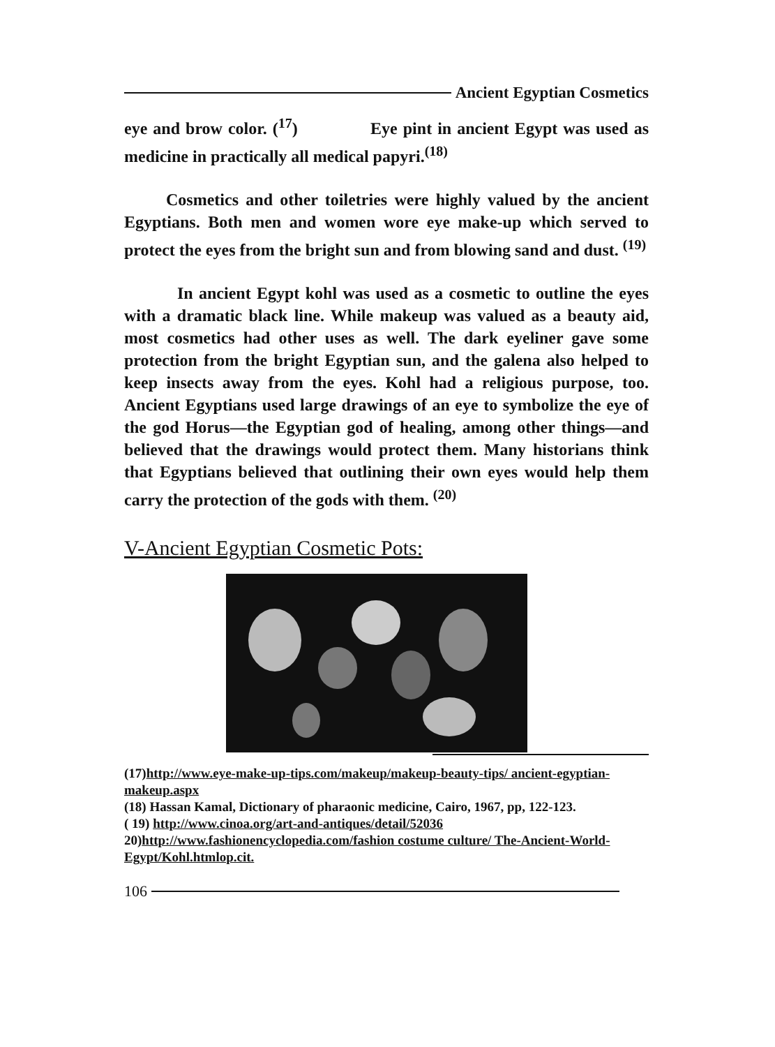Ancient Egyptian Cosmetics
eye and brow color. (<sup>17</sup>) Eye pint in ancient Egypt was used as medicine in practically all medical papyri.<sup>(18)</sup>
Cosmetics and other toiletries were highly valued by the ancient Egyptians. Both men and women wore eye make-up which served to protect the eyes from the bright sun and from blowing sand and dust. <sup>(19)</sup>
In ancient Egypt kohl was used as a cosmetic to outline the eyes with a dramatic black line. While makeup was valued as a beauty aid, most cosmetics had other uses as well. The dark eyeliner gave some protection from the bright Egyptian sun, and the galena also helped to keep insects away from the eyes. Kohl had a religious purpose, too. Ancient Egyptians used large drawings of an eye to symbolize the eye of the god Horus—the Egyptian god of healing, among other things—and believed that the drawings would protect them. Many historians think that Egyptians believed that outlining their own eyes would help them carry the protection of the gods with them. <sup>(20)</sup>
V-Ancient Egyptian Cosmetic Pots:
(17)http://www.eye-make-up-tips.com/makeup/makeup-beauty-tips/ ancient-egyptian-makeup.aspx
(18) Hassan Kamal, Dictionary of pharaonic medicine, Cairo, 1967, pp, 122-123.
( 19) http://www.cinoa.org/art-and-antiques/detail/52036
20)http://www.fashionencyclopedia.com/fashion costume culture/ The-Ancient-World-Egypt/Kohl.htmlop.cit.
106